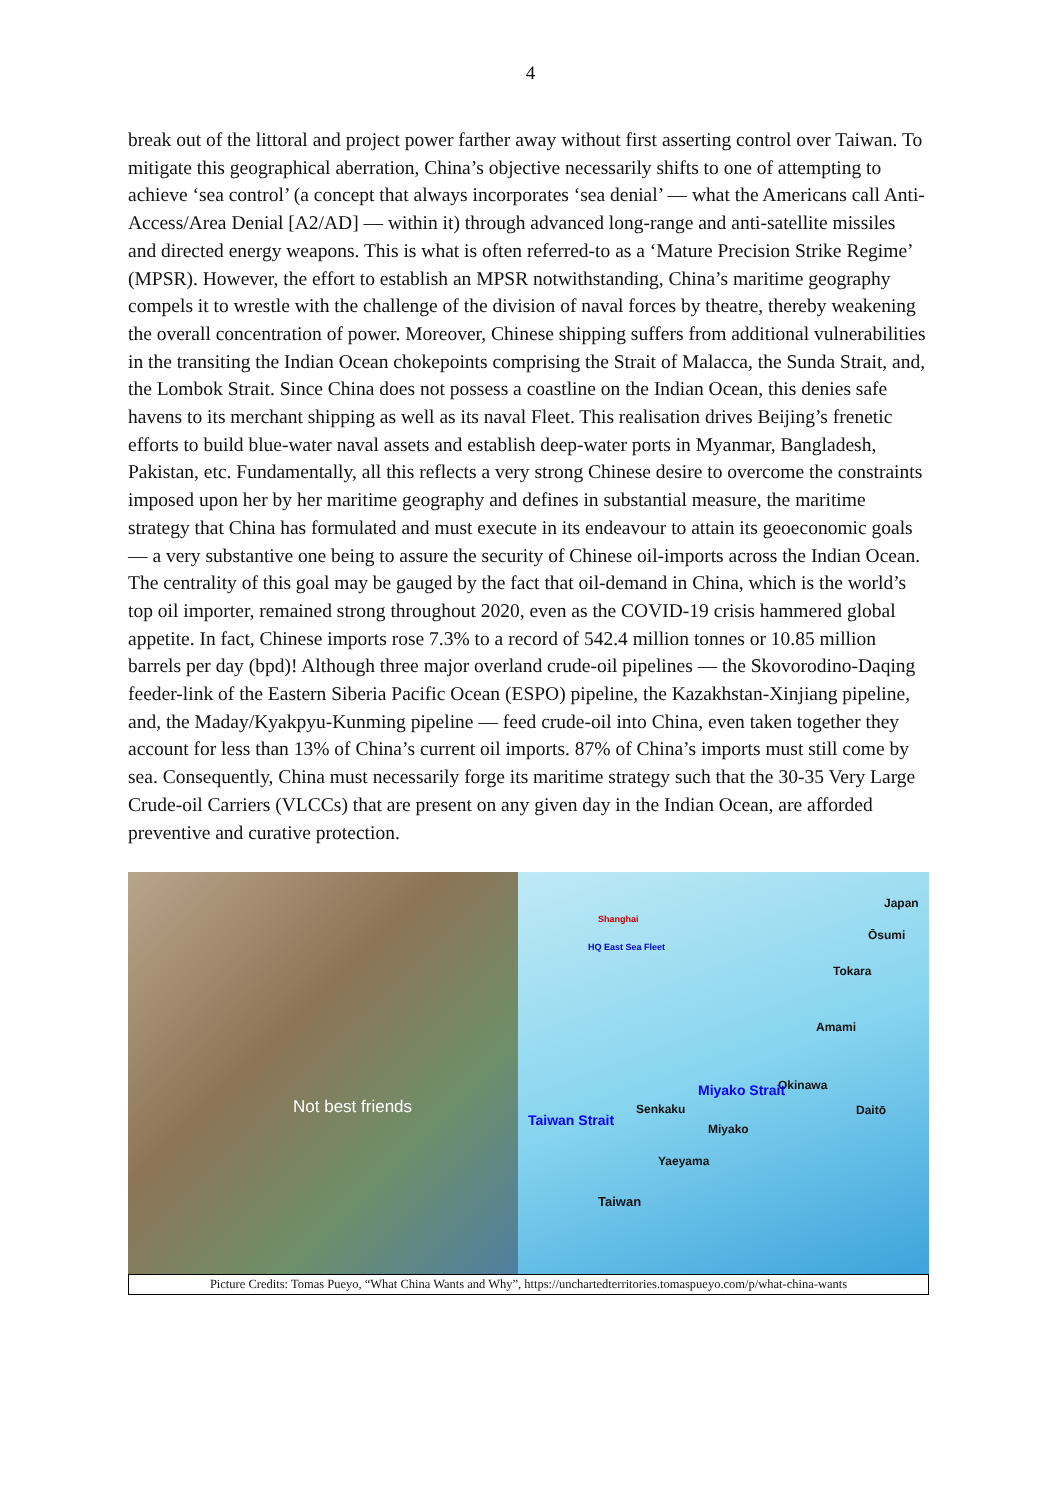4
break out of the littoral and project power farther away without first asserting control over Taiwan. To mitigate this geographical aberration, China’s objective necessarily shifts to one of attempting to achieve ‘sea control’ (a concept that always incorporates ‘sea denial’ — what the Americans call Anti-Access/Area Denial [A2/AD] — within it) through advanced long-range and anti-satellite missiles and directed energy weapons. This is what is often referred-to as a ‘Mature Precision Strike Regime’ (MPSR). However, the effort to establish an MPSR notwithstanding, China’s maritime geography compels it to wrestle with the challenge of the division of naval forces by theatre, thereby weakening the overall concentration of power. Moreover, Chinese shipping suffers from additional vulnerabilities in the transiting the Indian Ocean chokepoints comprising the Strait of Malacca, the Sunda Strait, and, the Lombok Strait. Since China does not possess a coastline on the Indian Ocean, this denies safe havens to its merchant shipping as well as its naval Fleet. This realisation drives Beijing’s frenetic efforts to build blue-water naval assets and establish deep-water ports in Myanmar, Bangladesh, Pakistan, etc. Fundamentally, all this reflects a very strong Chinese desire to overcome the constraints imposed upon her by her maritime geography and defines in substantial measure, the maritime strategy that China has formulated and must execute in its endeavour to attain its geoeconomic goals — a very substantive one being to assure the security of Chinese oil-imports across the Indian Ocean. The centrality of this goal may be gauged by the fact that oil-demand in China, which is the world’s top oil importer, remained strong throughout 2020, even as the COVID-19 crisis hammered global appetite. In fact, Chinese imports rose 7.3% to a record of 542.4 million tonnes or 10.85 million barrels per day (bpd)! Although three major overland crude-oil pipelines — the Skovorodino-Daqing feeder-link of the Eastern Siberia Pacific Ocean (ESPO) pipeline, the Kazakhstan-Xinjiang pipeline, and, the Maday/Kyakpyu-Kunming pipeline — feed crude-oil into China, even taken together they account for less than 13% of China’s current oil imports. 87% of China’s imports must still come by sea. Consequently, China must necessarily forge its maritime strategy such that the 30-35 Very Large Crude-oil Carriers (VLCCs) that are present on any given day in the Indian Ocean, are afforded preventive and curative protection.
Not best friends
Shanghai
HQ East Sea Fleet
Japan
Ōsumi
Tokara
Amami
Okinawa
Daitō Senkaku
Miyako
Yaeyama
Taiwan
Taiwan Strait
Miyako Strait
Picture Credits: Tomas Pueyo, “What China Wants and Why”, https://unchartedterritories.tomaspueyo.com/p/what-china-wants